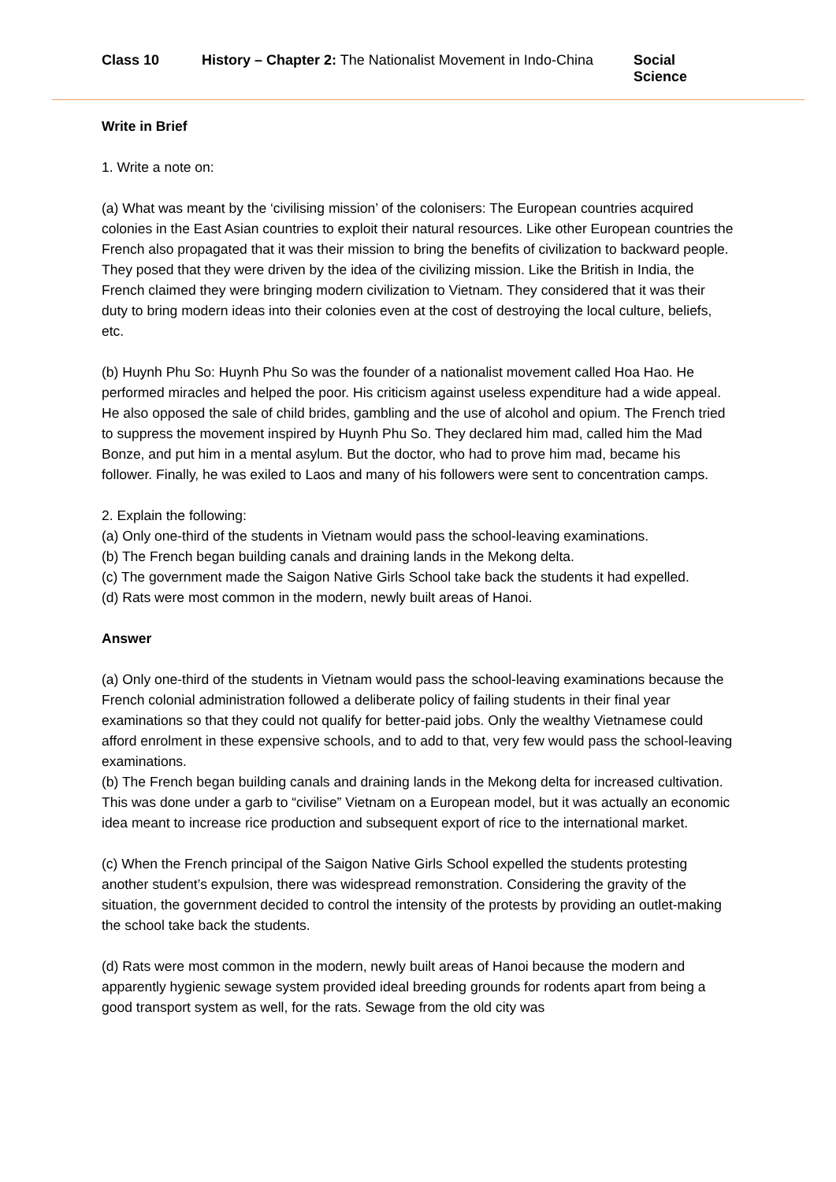Class 10 History – Chapter 2: The Nationalist Movement in Indo-China Social Science
Write in Brief
1. Write a note on:
(a) What was meant by the ‘civilising mission’ of the colonisers: The European countries acquired colonies in the East Asian countries to exploit their natural resources. Like other European countries the French also propagated that it was their mission to bring the benefits of civilization to backward people. They posed that they were driven by the idea of the civilizing mission. Like the British in India, the French claimed they were bringing modern civilization to Vietnam. They considered that it was their duty to bring modern ideas into their colonies even at the cost of destroying the local culture, beliefs, etc.
(b) Huynh Phu So: Huynh Phu So was the founder of a nationalist movement called Hoa Hao. He performed miracles and helped the poor. His criticism against useless expenditure had a wide appeal. He also opposed the sale of child brides, gambling and the use of alcohol and opium. The French tried to suppress the movement inspired by Huynh Phu So. They declared him mad, called him the Mad Bonze, and put him in a mental asylum. But the doctor, who had to prove him mad, became his follower. Finally, he was exiled to Laos and many of his followers were sent to concentration camps.
2. Explain the following:
(a) Only one-third of the students in Vietnam would pass the school-leaving examinations.
(b) The French began building canals and draining lands in the Mekong delta.
(c) The government made the Saigon Native Girls School take back the students it had expelled.
(d) Rats were most common in the modern, newly built areas of Hanoi.
Answer
(a) Only one-third of the students in Vietnam would pass the school-leaving examinations because the French colonial administration followed a deliberate policy of failing students in their final year examinations so that they could not qualify for better-paid jobs. Only the wealthy Vietnamese could afford enrolment in these expensive schools, and to add to that, very few would pass the school-leaving examinations.
(b) The French began building canals and draining lands in the Mekong delta for increased cultivation. This was done under a garb to “civilise” Vietnam on a European model, but it was actually an economic idea meant to increase rice production and subsequent export of rice to the international market.
(c) When the French principal of the Saigon Native Girls School expelled the students protesting another student’s expulsion, there was widespread remonstration. Considering the gravity of the situation, the government decided to control the intensity of the protests by providing an outlet-making the school take back the students.
(d) Rats were most common in the modern, newly built areas of Hanoi because the modern and apparently hygienic sewage system provided ideal breeding grounds for rodents apart from being a good transport system as well, for the rats. Sewage from the old city was